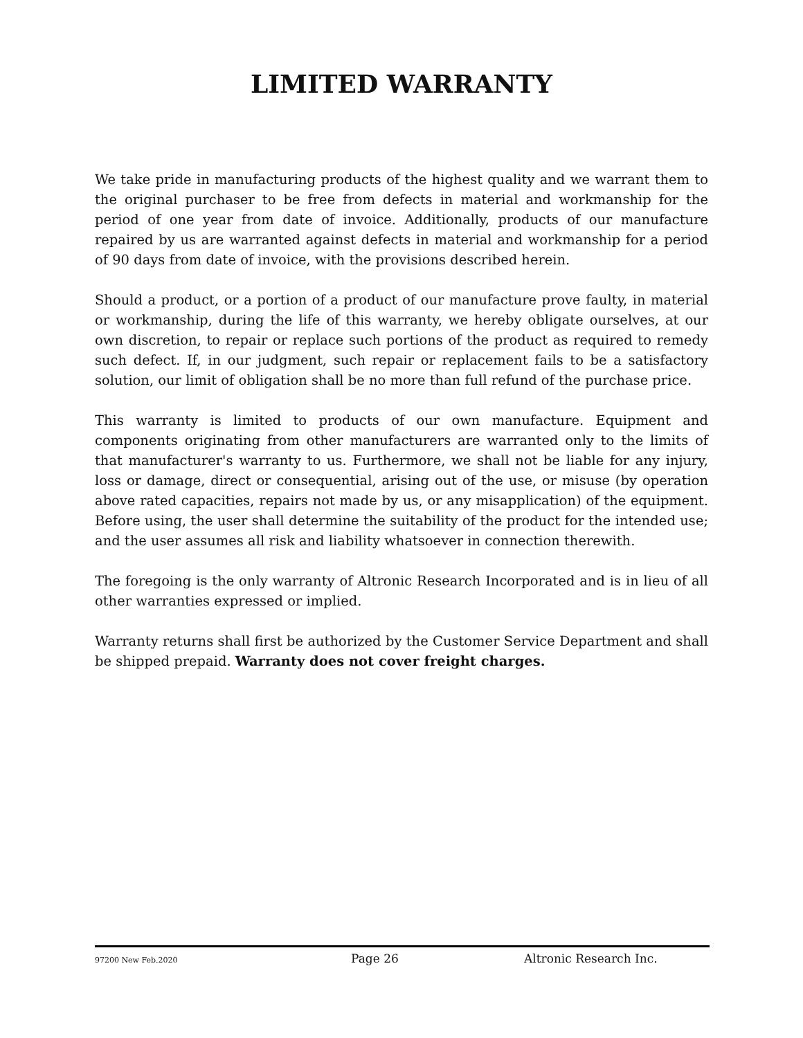LIMITED WARRANTY
We take pride in manufacturing products of the highest quality and we warrant them to the original purchaser to be free from defects in material and workmanship for the period of one year from date of invoice. Additionally, products of our manufacture repaired by us are warranted against defects in material and workmanship for a period of 90 days from date of invoice, with the provisions described herein.
Should a product, or a portion of a product of our manufacture prove faulty, in material or workmanship, during the life of this warranty, we hereby obligate ourselves, at our own discretion, to repair or replace such portions of the product as required to remedy such defect. If, in our judgment, such repair or replacement fails to be a satisfactory solution, our limit of obligation shall be no more than full refund of the purchase price.
This warranty is limited to products of our own manufacture. Equipment and components originating from other manufacturers are warranted only to the limits of that manufacturer's warranty to us. Furthermore, we shall not be liable for any injury, loss or damage, direct or consequential, arising out of the use, or misuse (by operation above rated capacities, repairs not made by us, or any misapplication) of the equipment. Before using, the user shall determine the suitability of the product for the intended use; and the user assumes all risk and liability whatsoever in connection therewith.
The foregoing is the only warranty of Altronic Research Incorporated and is in lieu of all other warranties expressed or implied.
Warranty returns shall first be authorized by the Customer Service Department and shall be shipped prepaid. Warranty does not cover freight charges.
97200 New Feb.2020 Page 26 Altronic Research Inc.